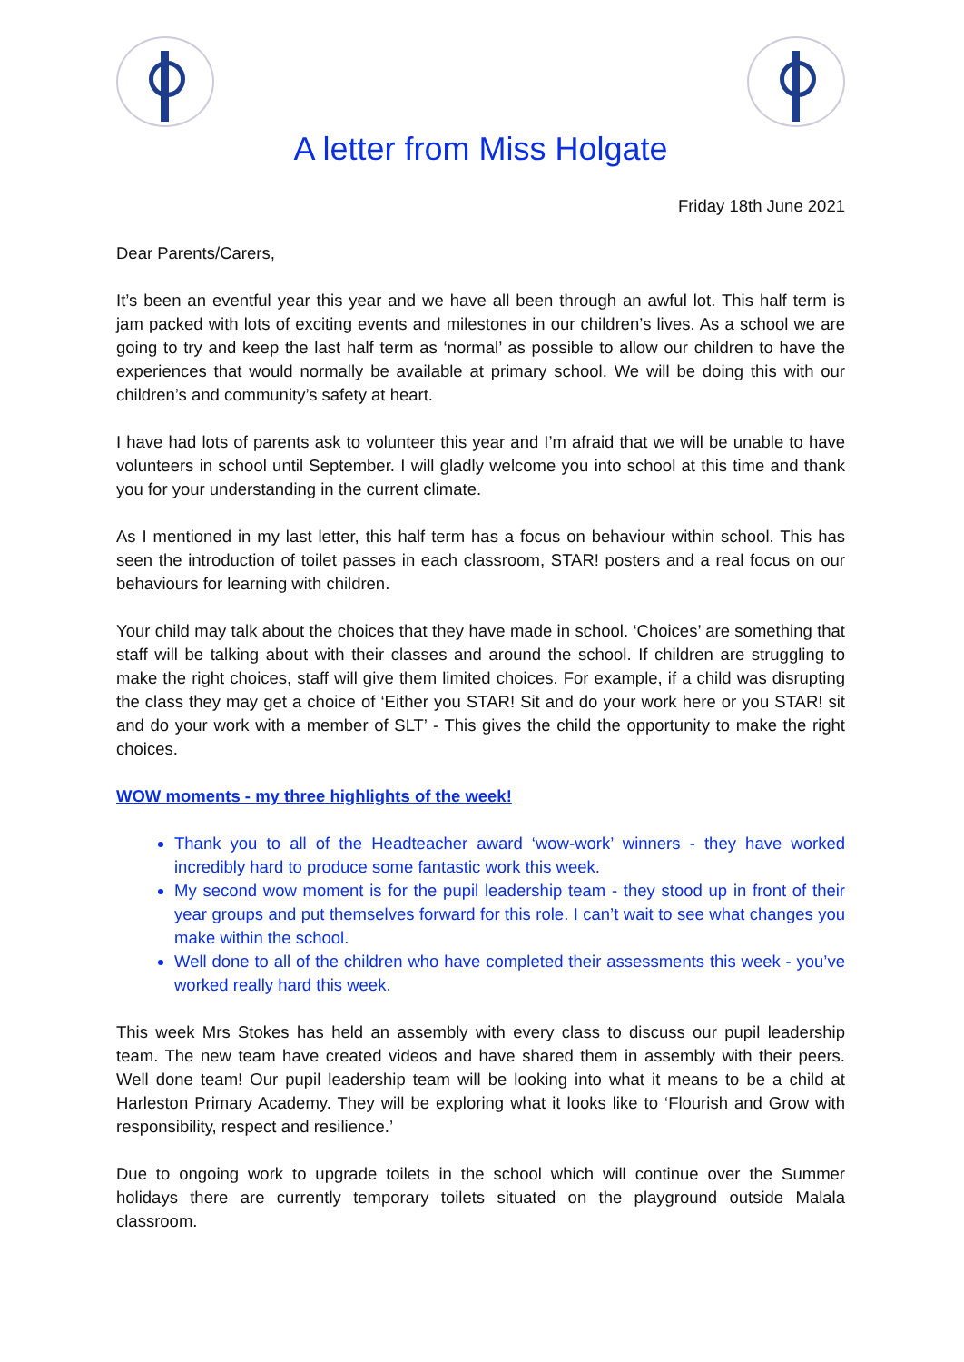A letter from Miss Holgate
Friday 18th June 2021
Dear Parents/Carers,
It’s been an eventful year this year and we have all been through an awful lot. This half term is jam packed with lots of exciting events and milestones in our children’s lives. As a school we are going to try and keep the last half term as ‘normal’ as possible to allow our children to have the experiences that would normally be available at primary school. We will be doing this with our children’s and community’s safety at heart.
I have had lots of parents ask to volunteer this year and I’m afraid that we will be unable to have volunteers in school until September. I will gladly welcome you into school at this time and thank you for your understanding in the current climate.
As I mentioned in my last letter, this half term has a focus on behaviour within school. This has seen the introduction of toilet passes in each classroom, STAR! posters and a real focus on our behaviours for learning with children.
Your child may talk about the choices that they have made in school. ‘Choices’ are something that staff will be talking about with their classes and around the school. If children are struggling to make the right choices, staff will give them limited choices. For example, if a child was disrupting the class they may get a choice of ‘Either you STAR! Sit and do your work here or you STAR! sit and do your work with a member of SLT’ - This gives the child the opportunity to make the right choices.
WOW moments - my three highlights of the week!
Thank you to all of the Headteacher award ‘wow-work’ winners - they have worked incredibly hard to produce some fantastic work this week.
My second wow moment is for the pupil leadership team - they stood up in front of their year groups and put themselves forward for this role. I can’t wait to see what changes you make within the school.
Well done to all of the children who have completed their assessments this week - you’ve worked really hard this week.
This week Mrs Stokes has held an assembly with every class to discuss our pupil leadership team. The new team have created videos and have shared them in assembly with their peers. Well done team! Our pupil leadership team will be looking into what it means to be a child at Harleston Primary Academy. They will be exploring what it looks like to ‘Flourish and Grow with responsibility, respect and resilience.’
Due to ongoing work to upgrade toilets in the school which will continue over the Summer holidays there are currently temporary toilets situated on the playground outside Malala classroom.